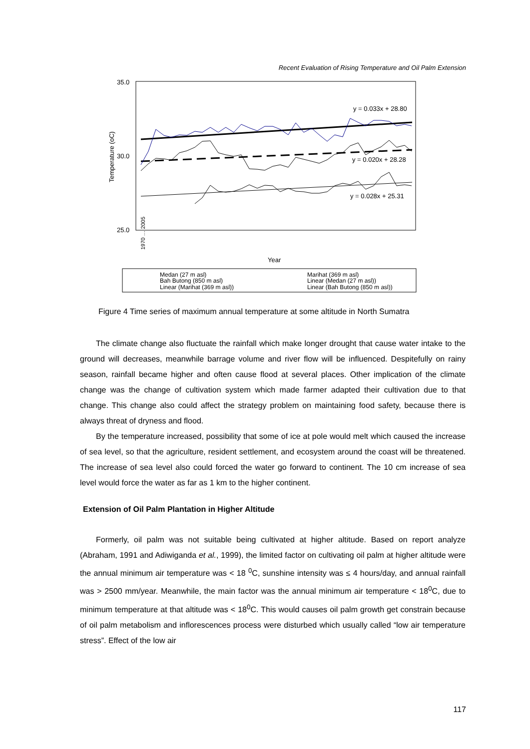Recent Evaluation of Rising Temperature and Oil Palm Extension
35.0
25.0
30.0
Temperature (oC)
y = 0.033x + 28.80
y = 0.020x + 28.28
y = 0.028x + 25.31
Year
1970 … 2005
Medan (27 m asl)
Marihat (369 m asl)
Bah Butong (850 m asl)
Linear (Medan (27 m asl))
Linear (Marihat (369 m asl))
Linear (Bah Butong (850 m asl))
Figure 4 Time series of maximum annual temperature at some altitude in North Sumatra
The climate change also fluctuate the rainfall which make longer drought that cause water intake to the ground will decreases, meanwhile barrage volume and river flow will be influenced. Despitefully on rainy season, rainfall became higher and often cause flood at several places. Other implication of the climate change was the change of cultivation system which made farmer adapted their cultivation due to that change. This change also could affect the strategy problem on maintaining food safety, because there is always threat of dryness and flood.
By the temperature increased, possibility that some of ice at pole would melt which caused the increase of sea level, so that the agriculture, resident settlement, and ecosystem around the coast will be threatened. The increase of sea level also could forced the water go forward to continent. The 10 cm increase of sea level would force the water as far as 1 km to the higher continent.
Extension of Oil Palm Plantation in Higher Altitude
Formerly, oil palm was not suitable being cultivated at higher altitude. Based on report analyze (Abraham, 1991 and Adiwiganda et al., 1999), the limited factor on cultivating oil palm at higher altitude were the annual minimum air temperature was < 18 <sup>0</sup>C, sunshine intensity was ≤ 4 hours/day, and annual rainfall was > 2500 mm/year. Meanwhile, the main factor was the annual minimum air temperature < 18<sup>0</sup>C, due to minimum temperature at that altitude was < 18<sup>0</sup>C. This would causes oil palm growth get constrain because of oil palm metabolism and inflorescences process were disturbed which usually called “low air temperature stress”. Effect of the low air
117